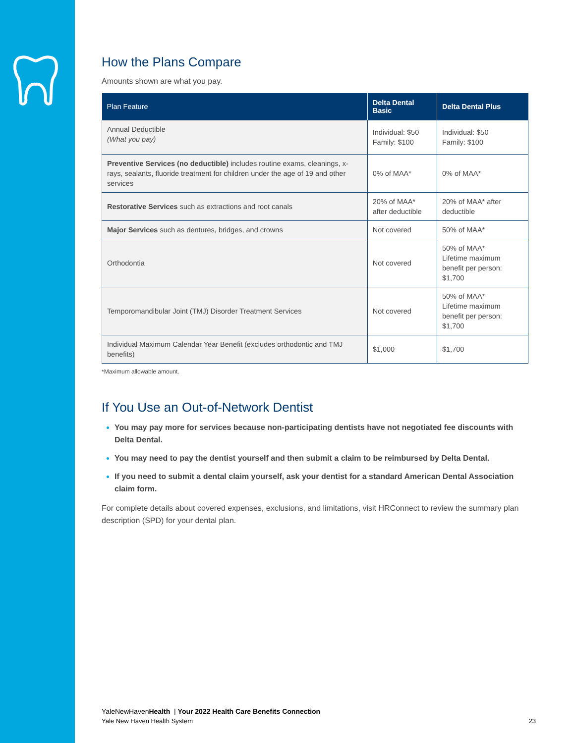How the Plans Compare
Amounts shown are what you pay.
| Plan Feature | Delta Dental Basic | Delta Dental Plus |
| --- | --- | --- |
| Annual Deductible (What you pay) | Individual: $50 Family: $100 | Individual: $50 Family: $100 |
| Preventive Services (no deductible) includes routine exams, cleanings, x-rays, sealants, fluoride treatment for children under the age of 19 and other services | 0% of MAA* | 0% of MAA* |
| Restorative Services such as extractions and root canals | 20% of MAA* after deductible | 20% of MAA* after deductible |
| Major Services such as dentures, bridges, and crowns | Not covered | 50% of MAA* |
| Orthodontia | Not covered | 50% of MAA* Lifetime maximum benefit per person: $1,700 |
| Temporomandibular Joint (TMJ) Disorder Treatment Services | Not covered | 50% of MAA* Lifetime maximum benefit per person: $1,700 |
| Individual Maximum Calendar Year Benefit (excludes orthodontic and TMJ benefits) | $1,000 | $1,700 |
*Maximum allowable amount.
If You Use an Out-of-Network Dentist
You may pay more for services because non-participating dentists have not negotiated fee discounts with Delta Dental.
You may need to pay the dentist yourself and then submit a claim to be reimbursed by Delta Dental.
If you need to submit a dental claim yourself, ask your dentist for a standard American Dental Association claim form.
For complete details about covered expenses, exclusions, and limitations, visit HRConnect to review the summary plan description (SPD) for your dental plan.
YaleNewHavenHealth | Your 2022 Health Care Benefits Connection
Yale New Haven Health System 23